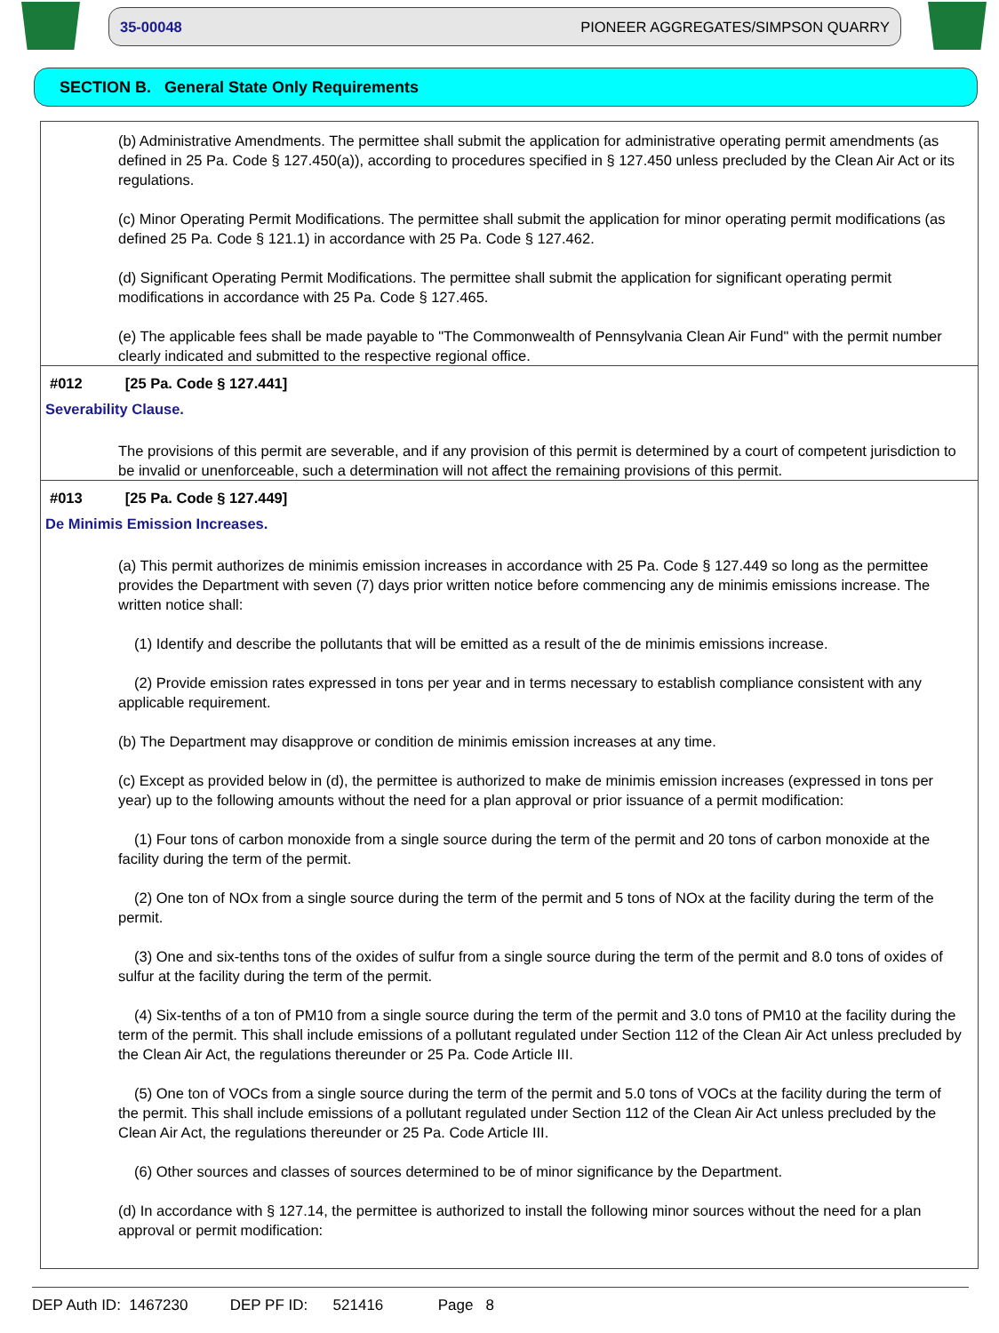35-00048 PIONEER AGGREGATES/SIMPSON QUARRY
SECTION B. General State Only Requirements
(b) Administrative Amendments. The permittee shall submit the application for administrative operating permit amendments (as defined in 25 Pa. Code § 127.450(a)), according to procedures specified in § 127.450 unless precluded by the Clean Air Act or its regulations.
(c) Minor Operating Permit Modifications. The permittee shall submit the application for minor operating permit modifications (as defined 25 Pa. Code § 121.1) in accordance with 25 Pa. Code § 127.462.
(d) Significant Operating Permit Modifications. The permittee shall submit the application for significant operating permit modifications in accordance with 25 Pa. Code § 127.465.
(e) The applicable fees shall be made payable to "The Commonwealth of Pennsylvania Clean Air Fund" with the permit number clearly indicated and submitted to the respective regional office.
#012 [25 Pa. Code § 127.441]
Severability Clause.
The provisions of this permit are severable, and if any provision of this permit is determined by a court of competent jurisdiction to be invalid or unenforceable, such a determination will not affect the remaining provisions of this permit.
#013 [25 Pa. Code § 127.449]
De Minimis Emission Increases.
(a) This permit authorizes de minimis emission increases in accordance with 25 Pa. Code § 127.449 so long as the permittee provides the Department with seven (7) days prior written notice before commencing any de minimis emissions increase. The written notice shall:
(1) Identify and describe the pollutants that will be emitted as a result of the de minimis emissions increase.
(2) Provide emission rates expressed in tons per year and in terms necessary to establish compliance consistent with any applicable requirement.
(b) The Department may disapprove or condition de minimis emission increases at any time.
(c) Except as provided below in (d), the permittee is authorized to make de minimis emission increases (expressed in tons per year) up to the following amounts without the need for a plan approval or prior issuance of a permit modification:
(1) Four tons of carbon monoxide from a single source during the term of the permit and 20 tons of carbon monoxide at the facility during the term of the permit.
(2) One ton of NOx from a single source during the term of the permit and 5 tons of NOx at the facility during the term of the permit.
(3) One and six-tenths tons of the oxides of sulfur from a single source during the term of the permit and 8.0 tons of oxides of sulfur at the facility during the term of the permit.
(4) Six-tenths of a ton of PM10 from a single source during the term of the permit and 3.0 tons of PM10 at the facility during the term of the permit. This shall include emissions of a pollutant regulated under Section 112 of the Clean Air Act unless precluded by the Clean Air Act, the regulations thereunder or 25 Pa. Code Article III.
(5) One ton of VOCs from a single source during the term of the permit and 5.0 tons of VOCs at the facility during the term of the permit. This shall include emissions of a pollutant regulated under Section 112 of the Clean Air Act unless precluded by the Clean Air Act, the regulations thereunder or 25 Pa. Code Article III.
(6) Other sources and classes of sources determined to be of minor significance by the Department.
(d) In accordance with § 127.14, the permittee is authorized to install the following minor sources without the need for a plan approval or permit modification:
DEP Auth ID: 1467230 DEP PF ID: 521416 Page 8